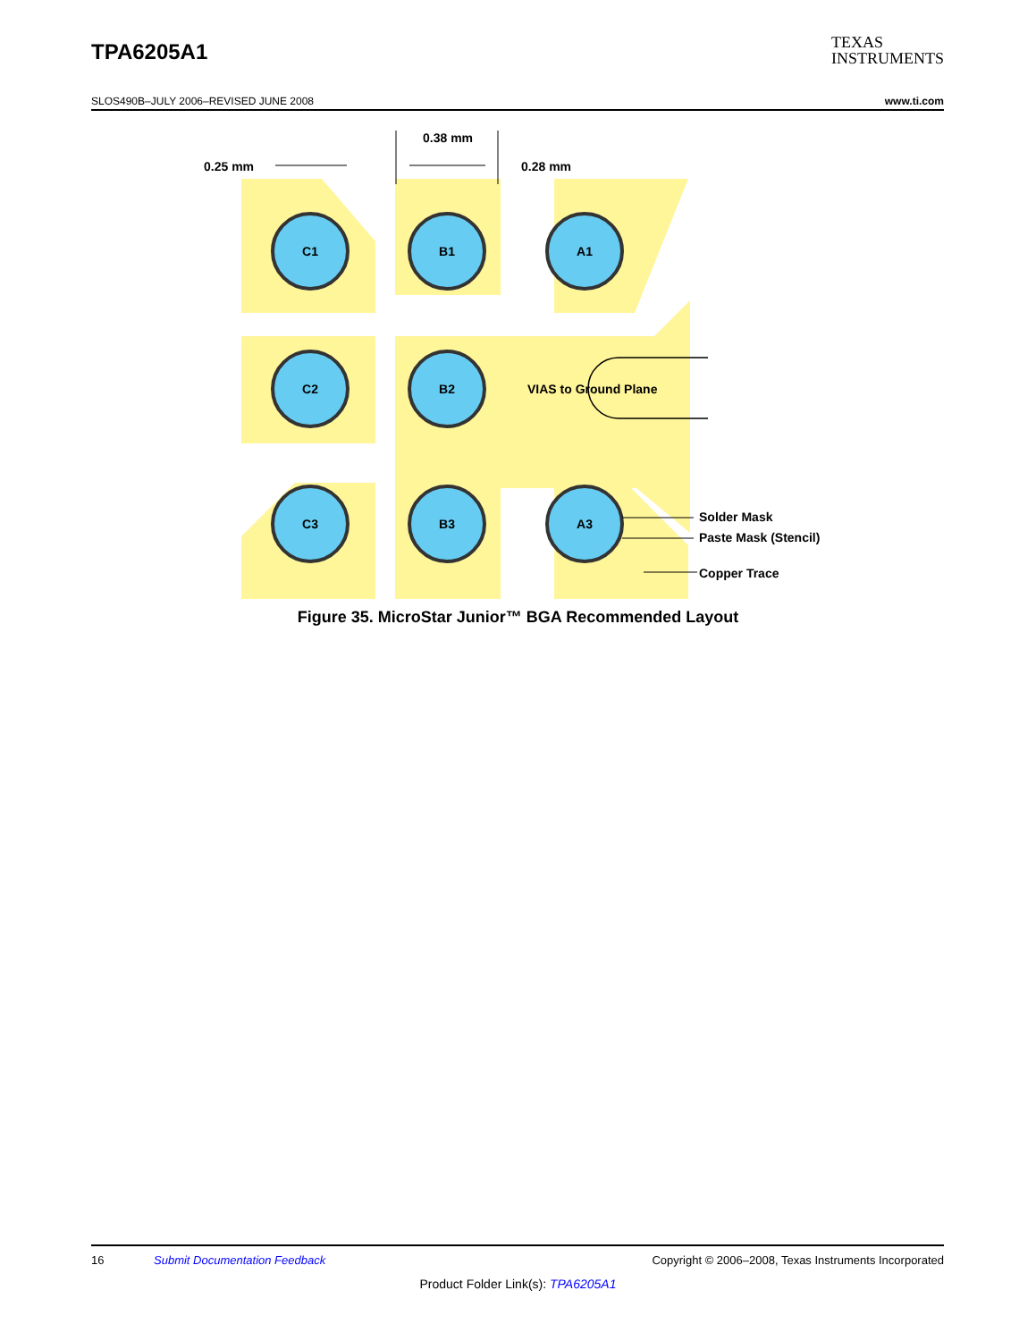TPA6205A1 TEXAS
INSTRUMENTS
SLOS490B–JULY 2006–REVISED JUNE 2008 www.ti.com
C1
B1
A1
C2
B2
C3
B3
A3
VIAS to Ground Plane
0.25 mm
0.38 mm
0.28 mm
Solder Mask
Paste Mask (Stencil)
Copper Trace
Figure 35. MicroStar Junior™ BGA Recommended Layout
16 Submit Documentation Feedback Copyright © 2006–2008, Texas Instruments Incorporated
Product Folder Link(s): TPA6205A1